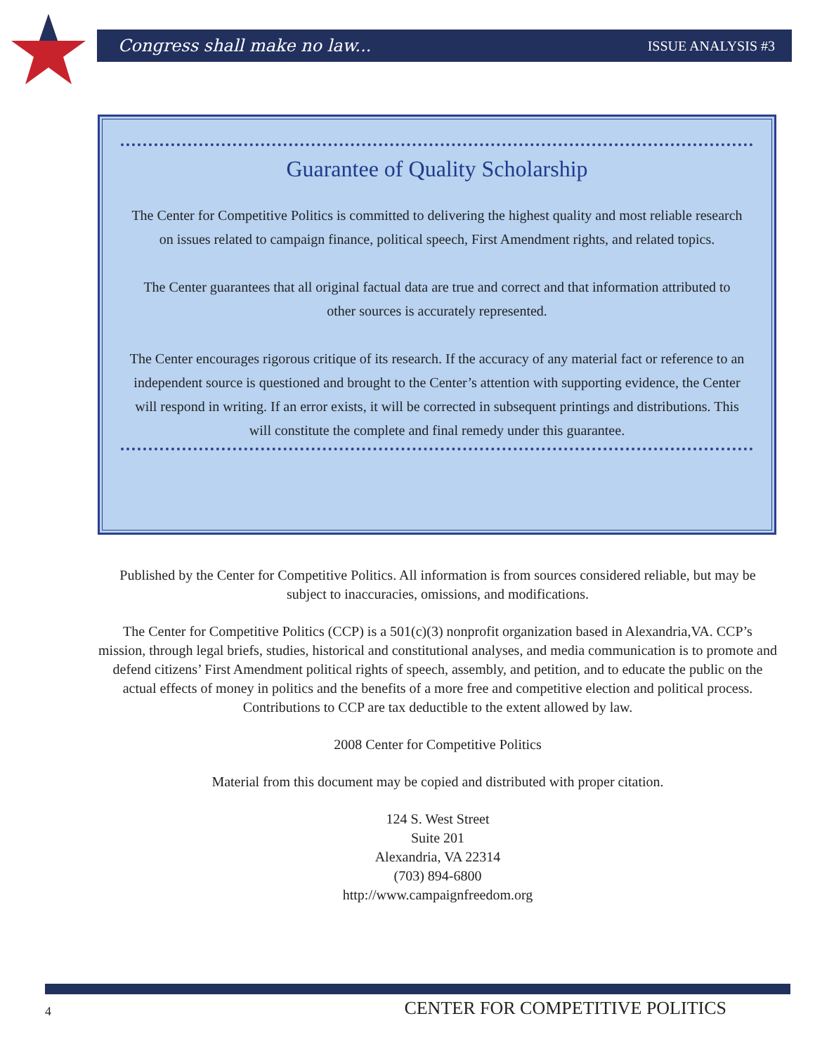Congress shall make no law... ISSUE ANALYSIS #3
Guarantee of Quality Scholarship
The Center for Competitive Politics is committed to delivering the highest quality and most reliable research on issues related to campaign finance, political speech, First Amendment rights, and related topics.
The Center guarantees that all original factual data are true and correct and that information attributed to other sources is accurately represented.
The Center encourages rigorous critique of its research. If the accuracy of any material fact or reference to an independent source is questioned and brought to the Center’s attention with supporting evidence, the Center will respond in writing. If an error exists, it will be corrected in subsequent printings and distributions. This will constitute the complete and final remedy under this guarantee.
Published by the Center for Competitive Politics. All information is from sources considered reliable, but may be subject to inaccuracies, omissions, and modifications.
The Center for Competitive Politics (CCP) is a 501(c)(3) nonprofit organization based in Alexandria,VA. CCP’s mission, through legal briefs, studies, historical and constitutional analyses, and media communication is to promote and defend citizens’ First Amendment political rights of speech, assembly, and petition, and to educate the public on the actual effects of money in politics and the benefits of a more free and competitive election and political process. Contributions to CCP are tax deductible to the extent allowed by law.
2008 Center for Competitive Politics
Material from this document may be copied and distributed with proper citation.
124 S. West Street
Suite 201
Alexandria, VA 22314
(703) 894-6800
http://www.campaignfreedom.org
4 CENTER FOR COMPETITIVE POLITICS